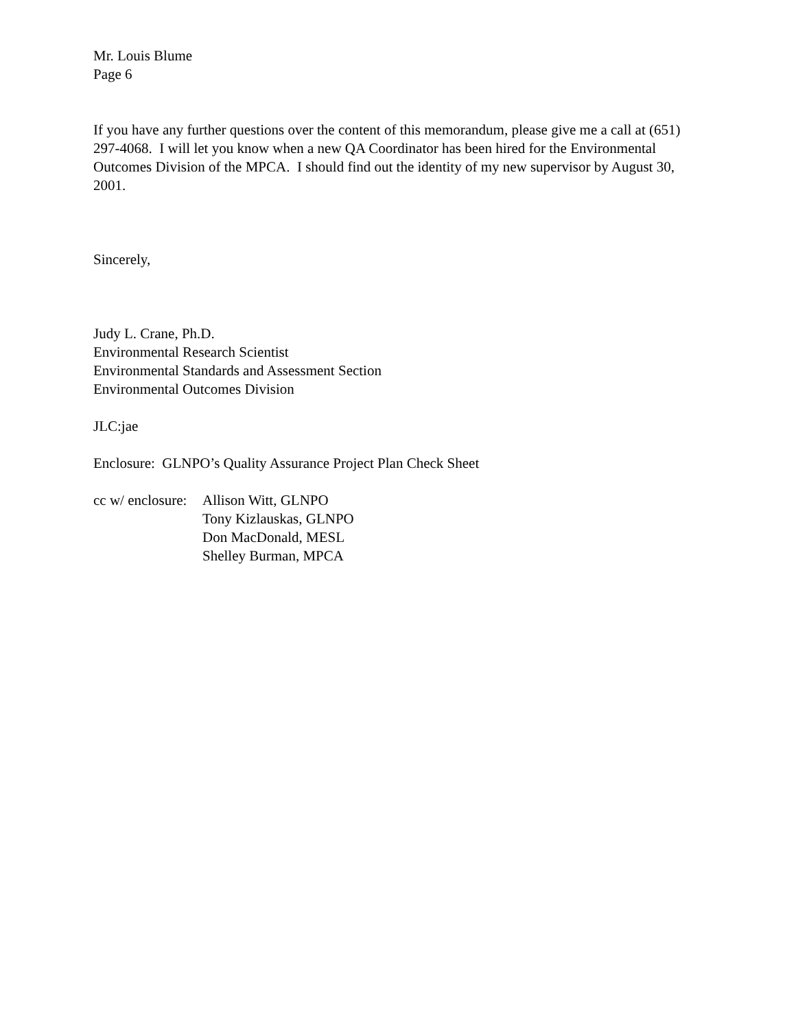Mr. Louis Blume
Page 6
If you have any further questions over the content of this memorandum, please give me a call at (651) 297-4068. I will let you know when a new QA Coordinator has been hired for the Environmental Outcomes Division of the MPCA. I should find out the identity of my new supervisor by August 30, 2001.
Sincerely,
Judy L. Crane, Ph.D.
Environmental Research Scientist
Environmental Standards and Assessment Section
Environmental Outcomes Division
JLC:jae
Enclosure: GLNPO’s Quality Assurance Project Plan Check Sheet
cc w/ enclosure:
Allison Witt, GLNPO
Tony Kizlauskas, GLNPO
Don MacDonald, MESL
Shelley Burman, MPCA